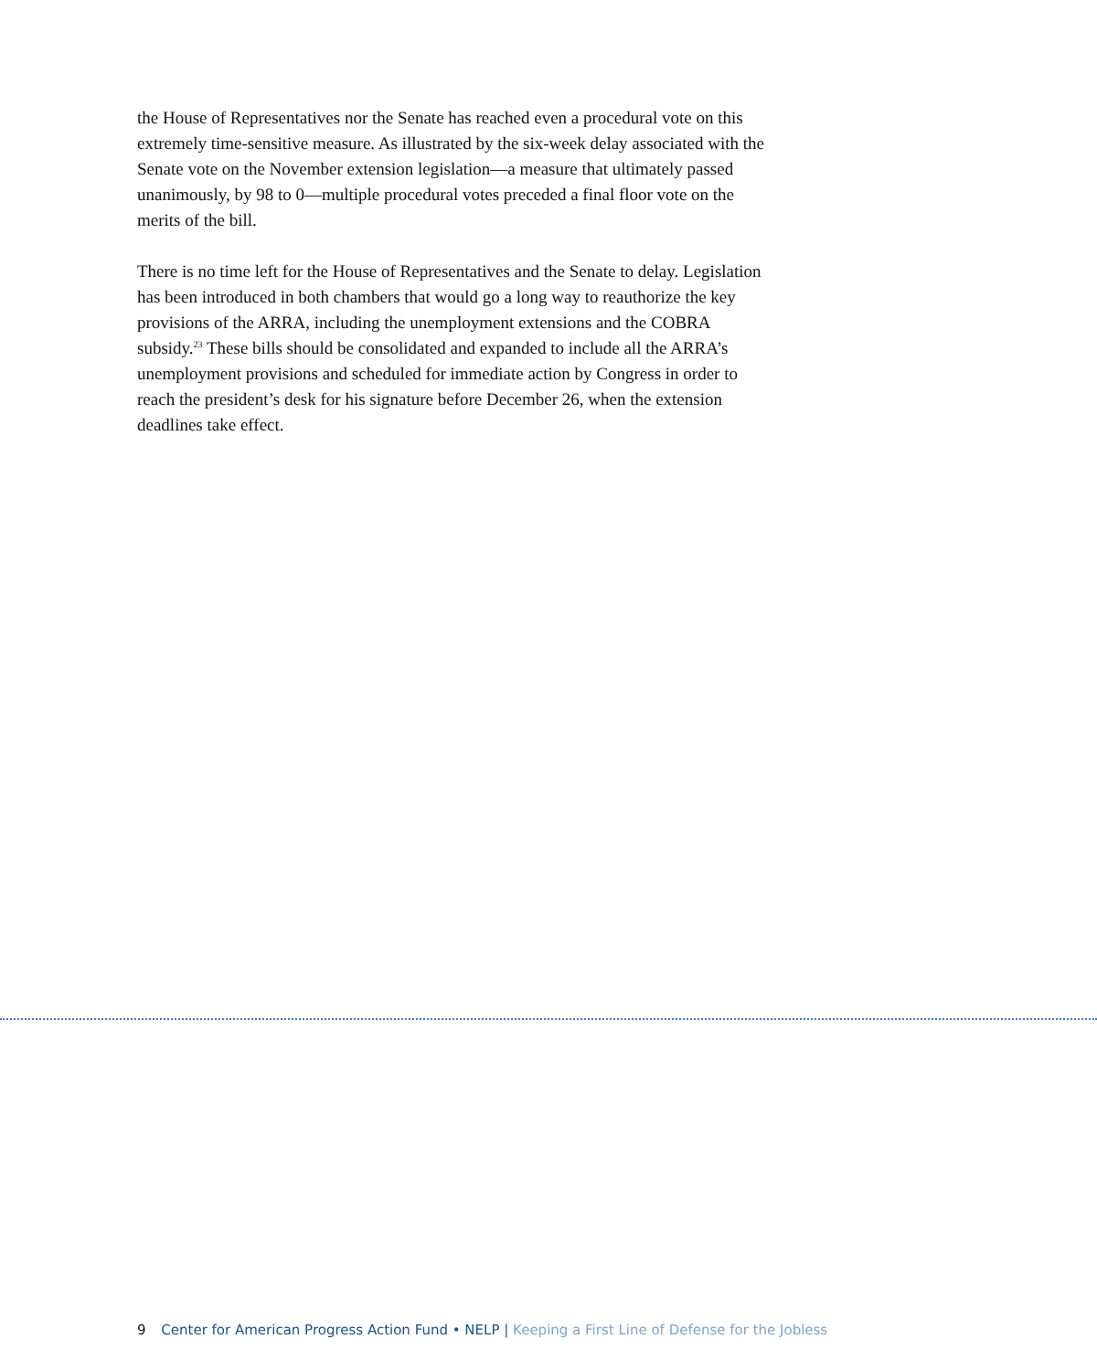the House of Representatives nor the Senate has reached even a procedural vote on this extremely time-sensitive measure. As illustrated by the six-week delay associated with the Senate vote on the November extension legislation—a measure that ultimately passed unanimously, by 98 to 0—multiple procedural votes preceded a final floor vote on the merits of the bill.
There is no time left for the House of Representatives and the Senate to delay. Legislation has been introduced in both chambers that would go a long way to reauthorize the key provisions of the ARRA, including the unemployment extensions and the COBRA subsidy.<sup>23</sup> These bills should be consolidated and expanded to include all the ARRA’s unemployment provisions and scheduled for immediate action by Congress in order to reach the president’s desk for his signature before December 26, when the extension deadlines take effect.
9 Center for American Progress Action Fund • NELP | Keeping a First Line of Defense for the Jobless